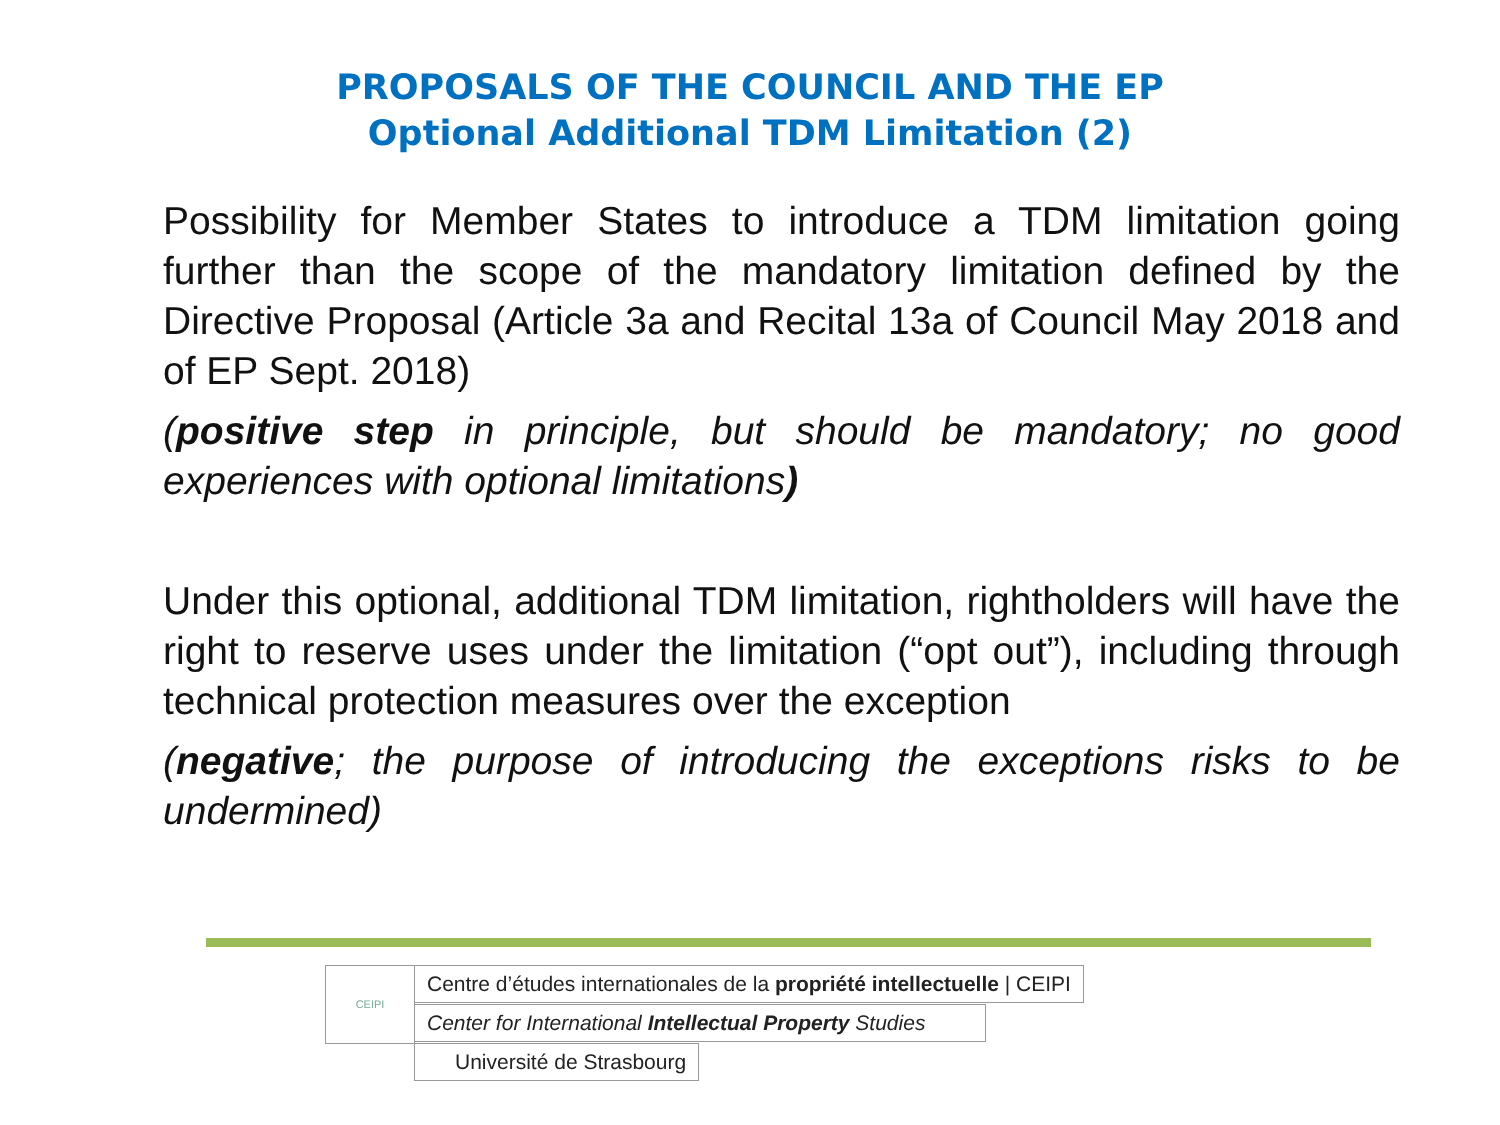PROPOSALS OF THE COUNCIL AND THE EP
Optional Additional TDM Limitation (2)
Possibility for Member States to introduce a TDM limitation going further than the scope of the mandatory limitation defined by the Directive Proposal (Article 3a and Recital 13a of Council May 2018 and of EP Sept. 2018)
(positive step in principle, but should be mandatory; no good experiences with optional limitations)
Under this optional, additional TDM limitation, rightholders will have the right to reserve uses under the limitation (“opt out”), including through technical protection measures over the exception
(negative; the purpose of introducing the exceptions risks to be undermined)
CEIPI Centre d’études internationales de la propriété intellectuelle | CEIPI
Center for International Intellectual Property Studies
Université de Strasbourg